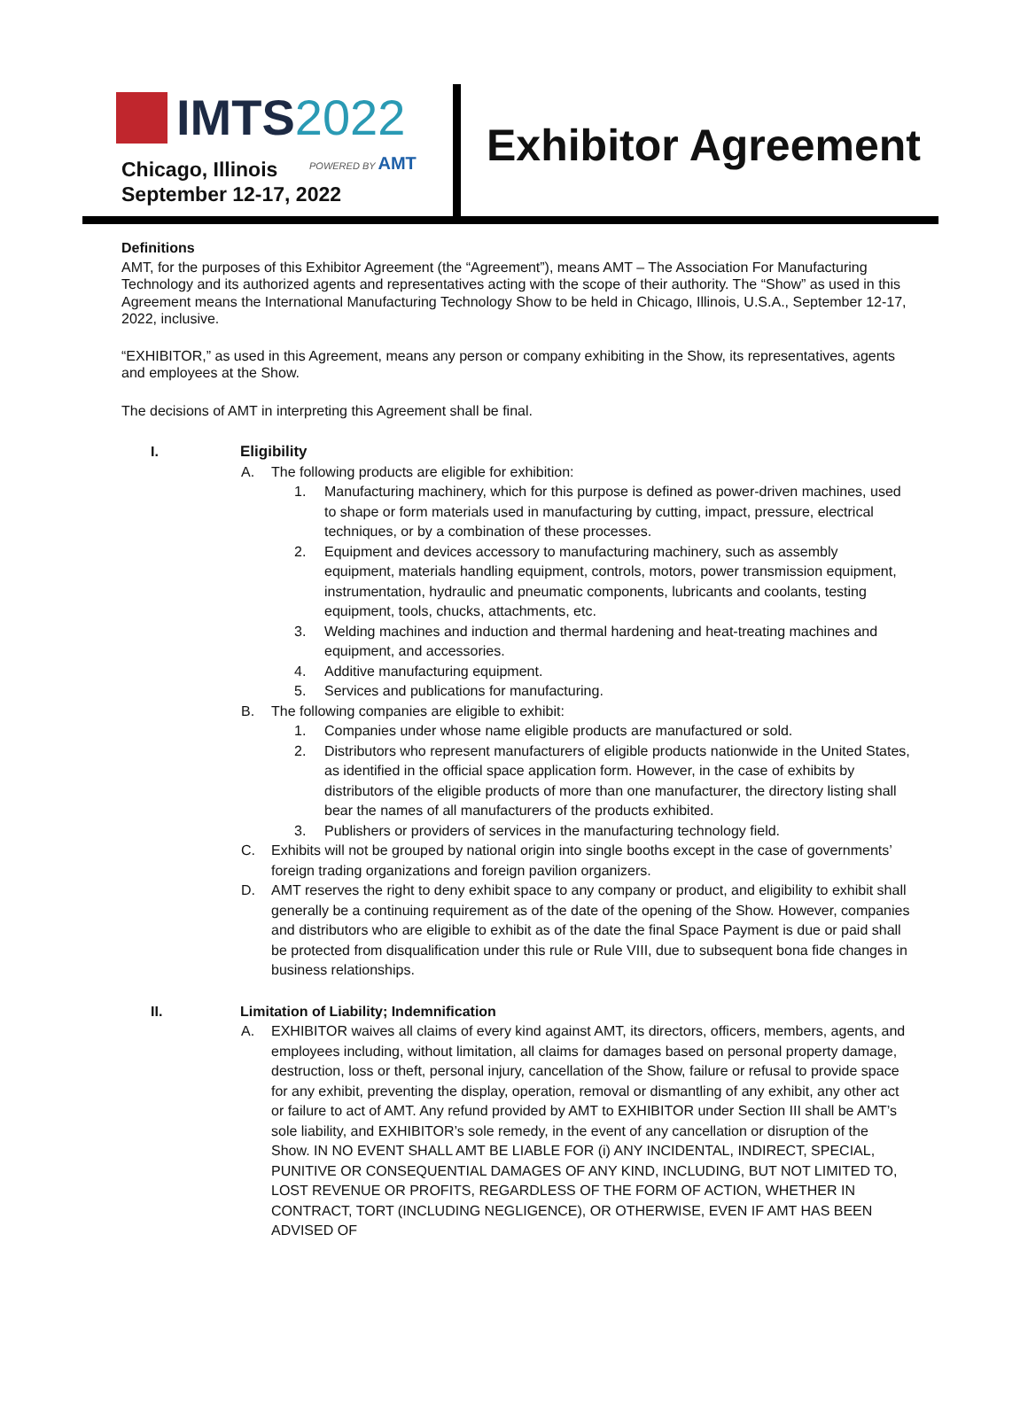IMTS2022
Chicago, Illinois
September 12-17, 2022
POWERED BY AMT
Exhibitor Agreement
Definitions
AMT, for the purposes of this Exhibitor Agreement (the “Agreement”), means AMT – The Association For Manufacturing Technology and its authorized agents and representatives acting with the scope of their authority. The “Show” as used in this Agreement means the International Manufacturing Technology Show to be held in Chicago, Illinois, U.S.A., September 12-17, 2022, inclusive.
“EXHIBITOR,” as used in this Agreement, means any person or company exhibiting in the Show, its representatives, agents and employees at the Show.
The decisions of AMT in interpreting this Agreement shall be final.
I. Eligibility
A. The following products are eligible for exhibition:
1. Manufacturing machinery, which for this purpose is defined as power-driven machines, used to shape or form materials used in manufacturing by cutting, impact, pressure, electrical techniques, or by a combination of these processes.
2. Equipment and devices accessory to manufacturing machinery, such as assembly equipment, materials handling equipment, controls, motors, power transmission equipment, instrumentation, hydraulic and pneumatic components, lubricants and coolants, testing equipment, tools, chucks, attachments, etc.
3. Welding machines and induction and thermal hardening and heat-treating machines and equipment, and accessories.
4. Additive manufacturing equipment.
5. Services and publications for manufacturing.
B. The following companies are eligible to exhibit:
1. Companies under whose name eligible products are manufactured or sold.
2. Distributors who represent manufacturers of eligible products nationwide in the United States, as identified in the official space application form. However, in the case of exhibits by distributors of the eligible products of more than one manufacturer, the directory listing shall bear the names of all manufacturers of the products exhibited.
3. Publishers or providers of services in the manufacturing technology field.
C. Exhibits will not be grouped by national origin into single booths except in the case of governments’ foreign trading organizations and foreign pavilion organizers.
D. AMT reserves the right to deny exhibit space to any company or product, and eligibility to exhibit shall generally be a continuing requirement as of the date of the opening of the Show. However, companies and distributors who are eligible to exhibit as of the date the final Space Payment is due or paid shall be protected from disqualification under this rule or Rule VIII, due to subsequent bona fide changes in business relationships.
II. Limitation of Liability; Indemnification
A. EXHIBITOR waives all claims of every kind against AMT, its directors, officers, members, agents, and employees including, without limitation, all claims for damages based on personal property damage, destruction, loss or theft, personal injury, cancellation of the Show, failure or refusal to provide space for any exhibit, preventing the display, operation, removal or dismantling of any exhibit, any other act or failure to act of AMT. Any refund provided by AMT to EXHIBITOR under Section III shall be AMT’s sole liability, and EXHIBITOR’s sole remedy, in the event of any cancellation or disruption of the Show. IN NO EVENT SHALL AMT BE LIABLE FOR (i) ANY INCIDENTAL, INDIRECT, SPECIAL, PUNITIVE OR CONSEQUENTIAL DAMAGES OF ANY KIND, INCLUDING, BUT NOT LIMITED TO, LOST REVENUE OR PROFITS, REGARDLESS OF THE FORM OF ACTION, WHETHER IN CONTRACT, TORT (INCLUDING NEGLIGENCE), OR OTHERWISE, EVEN IF AMT HAS BEEN ADVISED OF